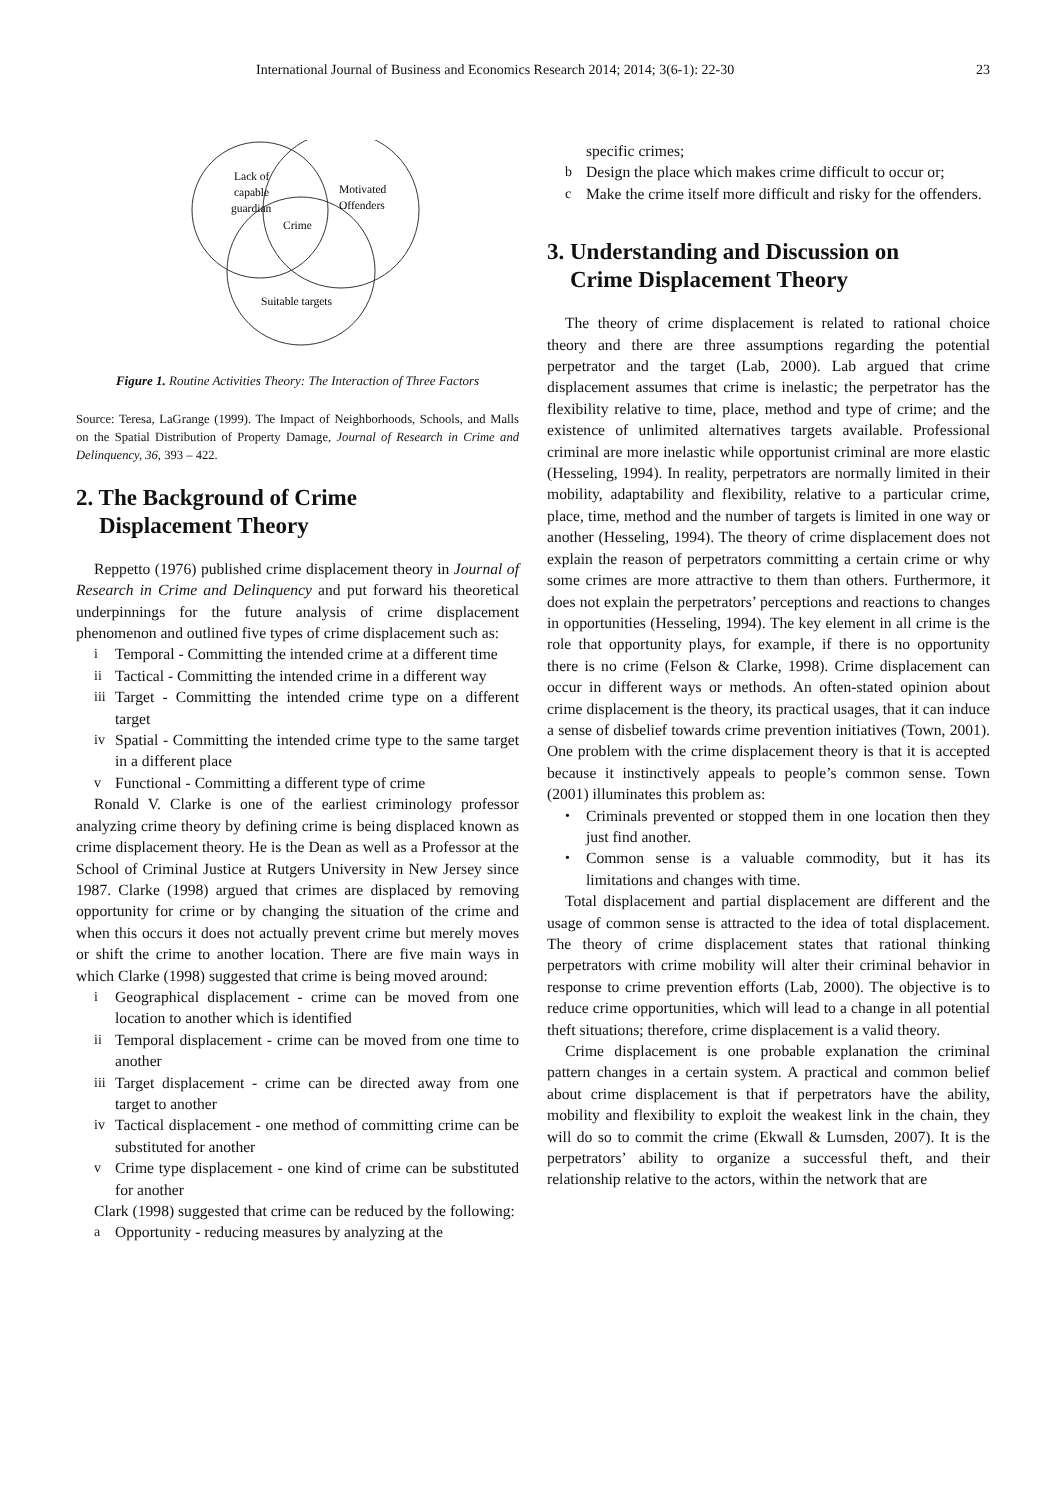International Journal of Business and Economics Research 2014; 2014; 3(6-1): 22-30 23
Lack of
capable
guardian
Motivated
Offenders
Crime
Suitable targets
Figure 1. Routine Activities Theory: The Interaction of Three Factors
Source: Teresa, LaGrange (1999). The Impact of Neighborhoods, Schools, and Malls on the Spatial Distribution of Property Damage, Journal of Research in Crime and Delinquency, 36, 393 – 422.
2. The Background of Crime
Displacement Theory
Reppetto (1976) published crime displacement theory in Journal of Research in Crime and Delinquency and put forward his theoretical underpinnings for the future analysis of crime displacement phenomenon and outlined five types of crime displacement such as:
i Temporal - Committing the intended crime at a different time
ii Tactical - Committing the intended crime in a different way
iii Target - Committing the intended crime type on a different target
iv Spatial - Committing the intended crime type to the same target in a different place
v Functional - Committing a different type of crime
Ronald V. Clarke is one of the earliest criminology professor analyzing crime theory by defining crime is being displaced known as crime displacement theory. He is the Dean as well as a Professor at the School of Criminal Justice at Rutgers University in New Jersey since 1987. Clarke (1998) argued that crimes are displaced by removing opportunity for crime or by changing the situation of the crime and when this occurs it does not actually prevent crime but merely moves or shift the crime to another location. There are five main ways in which Clarke (1998) suggested that crime is being moved around:
i Geographical displacement - crime can be moved from one location to another which is identified
ii Temporal displacement - crime can be moved from one time to another
iii Target displacement - crime can be directed away from one target to another
iv Tactical displacement - one method of committing crime can be substituted for another
v Crime type displacement - one kind of crime can be substituted for another
Clark (1998) suggested that crime can be reduced by the following:
a Opportunity - reducing measures by analyzing at the
specific crimes;
b Design the place which makes crime difficult to occur or;
c Make the crime itself more difficult and risky for the offenders.
3. Understanding and Discussion on
Crime Displacement Theory
The theory of crime displacement is related to rational choice theory and there are three assumptions regarding the potential perpetrator and the target (Lab, 2000). Lab argued that crime displacement assumes that crime is inelastic; the perpetrator has the flexibility relative to time, place, method and type of crime; and the existence of unlimited alternatives targets available. Professional criminal are more inelastic while opportunist criminal are more elastic (Hesseling, 1994). In reality, perpetrators are normally limited in their mobility, adaptability and flexibility, relative to a particular crime, place, time, method and the number of targets is limited in one way or another (Hesseling, 1994). The theory of crime displacement does not explain the reason of perpetrators committing a certain crime or why some crimes are more attractive to them than others. Furthermore, it does not explain the perpetrators’ perceptions and reactions to changes in opportunities (Hesseling, 1994). The key element in all crime is the role that opportunity plays, for example, if there is no opportunity there is no crime (Felson & Clarke, 1998). Crime displacement can occur in different ways or methods. An often-stated opinion about crime displacement is the theory, its practical usages, that it can induce a sense of disbelief towards crime prevention initiatives (Town, 2001). One problem with the crime displacement theory is that it is accepted because it instinctively appeals to people’s common sense. Town (2001) illuminates this problem as:
• Criminals prevented or stopped them in one location then they just find another.
• Common sense is a valuable commodity, but it has its limitations and changes with time.
Total displacement and partial displacement are different and the usage of common sense is attracted to the idea of total displacement. The theory of crime displacement states that rational thinking perpetrators with crime mobility will alter their criminal behavior in response to crime prevention efforts (Lab, 2000). The objective is to reduce crime opportunities, which will lead to a change in all potential theft situations; therefore, crime displacement is a valid theory.
Crime displacement is one probable explanation the criminal pattern changes in a certain system. A practical and common belief about crime displacement is that if perpetrators have the ability, mobility and flexibility to exploit the weakest link in the chain, they will do so to commit the crime (Ekwall & Lumsden, 2007). It is the perpetrators’ ability to organize a successful theft, and their relationship relative to the actors, within the network that are